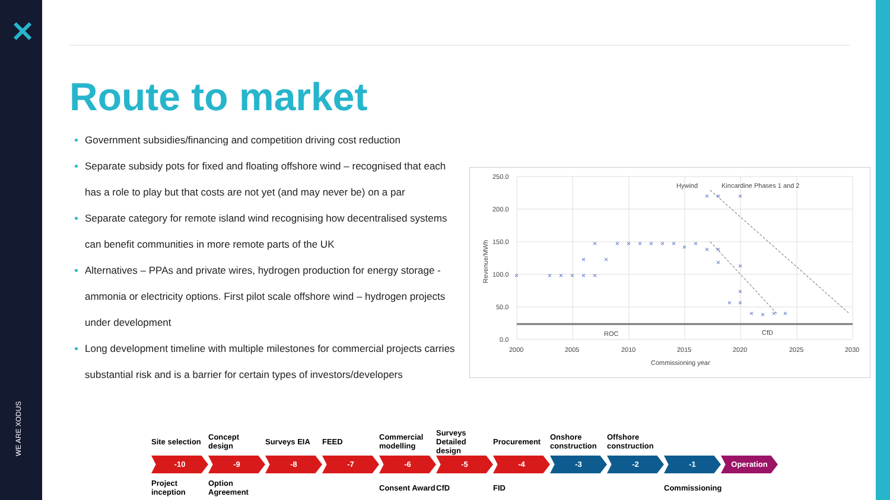✕
WE ARE XODUS
Route to market
Government subsidies/financing and competition driving cost reduction
Separate subsidy pots for fixed and floating offshore wind – recognised that each has a role to play but that costs are not yet (and may never be) on a par
Separate category for remote island wind recognising how decentralised systems can benefit communities in more remote parts of the UK
Alternatives – PPAs and private wires, hydrogen production for energy storage - ammonia or electricity options. First pilot scale offshore wind – hydrogen projects under development
Long development timeline with multiple milestones for commercial projects carries substantial risk and is a barrier for certain types of investors/developers
250.0
200.0
150.0
100.0
50.0
0.0
2000
2005
2010
2015
2020
2025
2030
Commissioning year
Revenue/MWh
Hywind
Kincardine Phases 1 and 2
ROC
CfD
×
×
×
×
×
×
×
×
×
×
×
×
×
×
×
×
×
×
×
×
×
×
×
×
×
×
×
×
×
×
×
Site selection
Concept design
Surveys EIA FEED Commercial modelling
Surveys Detailed design
Procurement Onshore construction
Offshore construction
-10 -9 -8 -7 -6 -5 -4 -3 -2 -1 Operation
Project inception
Option Agreement
Consent Award
CfD FID Commissioning